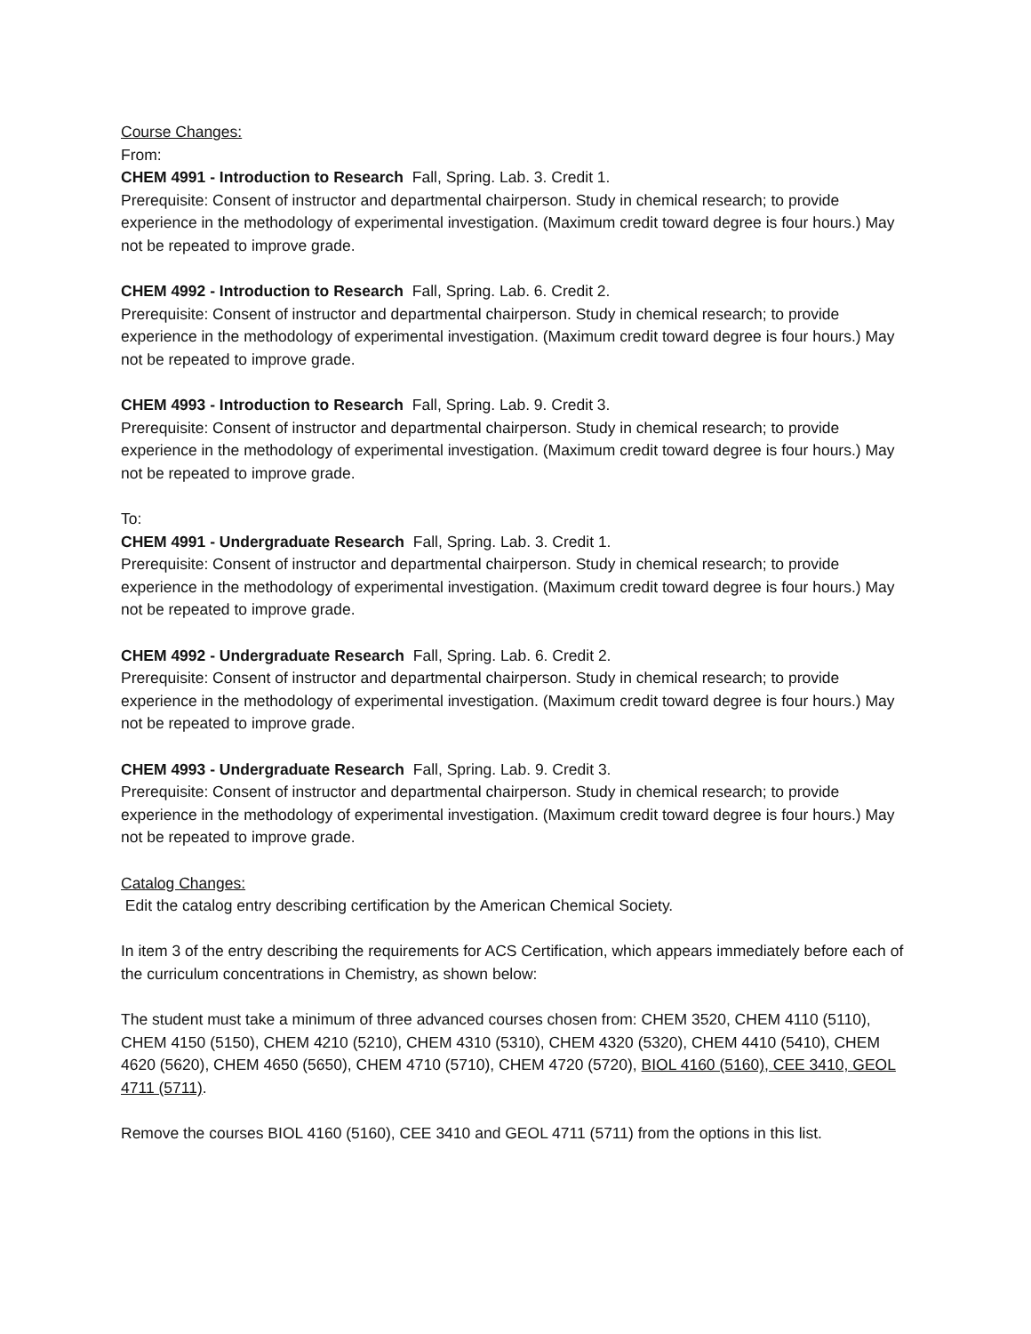Course Changes:
From:
CHEM 4991 - Introduction to Research Fall, Spring. Lab. 3. Credit 1.
Prerequisite: Consent of instructor and departmental chairperson. Study in chemical research; to provide experience in the methodology of experimental investigation. (Maximum credit toward degree is four hours.) May not be repeated to improve grade.
CHEM 4992 - Introduction to Research Fall, Spring. Lab. 6. Credit 2.
Prerequisite: Consent of instructor and departmental chairperson. Study in chemical research; to provide experience in the methodology of experimental investigation. (Maximum credit toward degree is four hours.) May not be repeated to improve grade.
CHEM 4993 - Introduction to Research Fall, Spring. Lab. 9. Credit 3.
Prerequisite: Consent of instructor and departmental chairperson. Study in chemical research; to provide experience in the methodology of experimental investigation. (Maximum credit toward degree is four hours.) May not be repeated to improve grade.
To:
CHEM 4991 - Undergraduate Research Fall, Spring. Lab. 3. Credit 1.
Prerequisite: Consent of instructor and departmental chairperson. Study in chemical research; to provide experience in the methodology of experimental investigation. (Maximum credit toward degree is four hours.) May not be repeated to improve grade.
CHEM 4992 - Undergraduate Research Fall, Spring. Lab. 6. Credit 2.
Prerequisite: Consent of instructor and departmental chairperson. Study in chemical research; to provide experience in the methodology of experimental investigation. (Maximum credit toward degree is four hours.) May not be repeated to improve grade.
CHEM 4993 - Undergraduate Research Fall, Spring. Lab. 9. Credit 3.
Prerequisite: Consent of instructor and departmental chairperson. Study in chemical research; to provide experience in the methodology of experimental investigation. (Maximum credit toward degree is four hours.) May not be repeated to improve grade.
Catalog Changes:
Edit the catalog entry describing certification by the American Chemical Society.
In item 3 of the entry describing the requirements for ACS Certification, which appears immediately before each of the curriculum concentrations in Chemistry, as shown below:
The student must take a minimum of three advanced courses chosen from: CHEM 3520, CHEM 4110 (5110), CHEM 4150 (5150), CHEM 4210 (5210), CHEM 4310 (5310), CHEM 4320 (5320), CHEM 4410 (5410), CHEM 4620 (5620), CHEM 4650 (5650), CHEM 4710 (5710), CHEM 4720 (5720), BIOL 4160 (5160), CEE 3410, GEOL 4711 (5711).
Remove the courses BIOL 4160 (5160), CEE 3410 and GEOL 4711 (5711) from the options in this list.